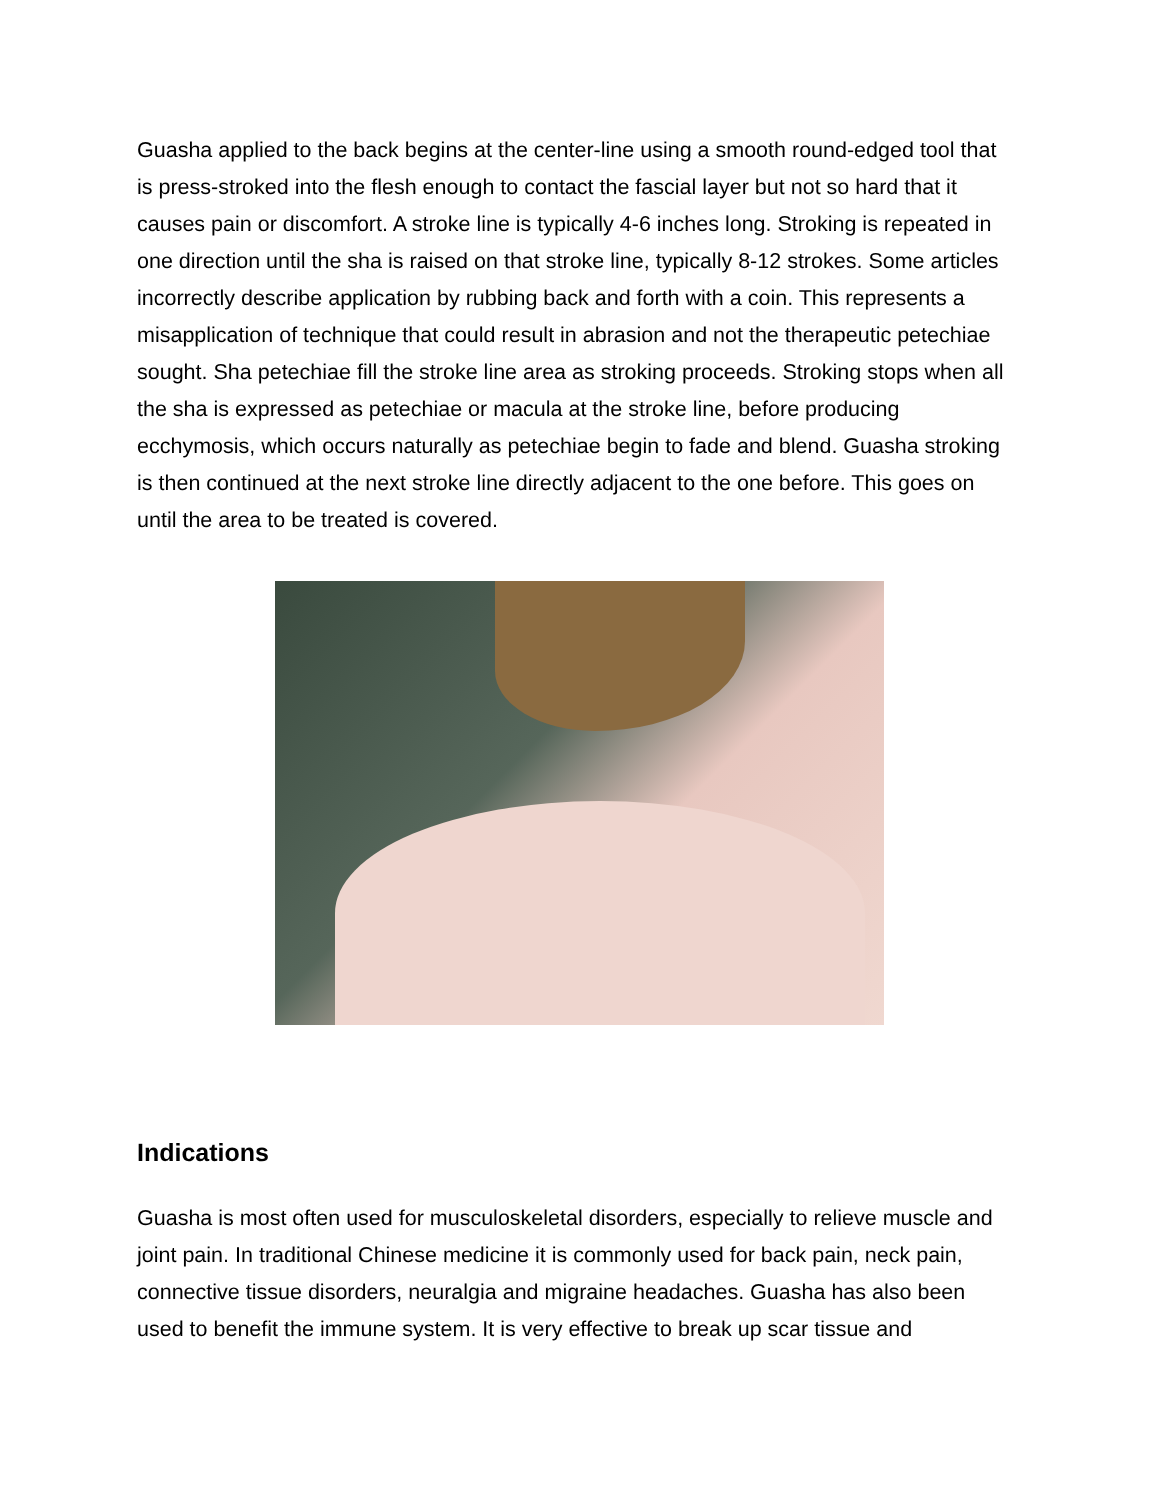Guasha applied to the back begins at the center-line using a smooth round-edged tool that is press-stroked into the flesh enough to contact the fascial layer but not so hard that it causes pain or discomfort. A stroke line is typically 4-6 inches long. Stroking is repeated in one direction until the sha is raised on that stroke line, typically 8-12 strokes. Some articles incorrectly describe application by rubbing back and forth with a coin. This represents a misapplication of technique that could result in abrasion and not the therapeutic petechiae sought. Sha petechiae fill the stroke line area as stroking proceeds. Stroking stops when all the sha is expressed as petechiae or macula at the stroke line, before producing ecchymosis, which occurs naturally as petechiae begin to fade and blend. Guasha stroking is then continued at the next stroke line directly adjacent to the one before. This goes on until the area to be treated is covered.
Indications
Guasha is most often used for musculoskeletal disorders, especially to relieve muscle and joint pain. In traditional Chinese medicine it is commonly used for back pain, neck pain, connective tissue disorders, neuralgia and migraine headaches. Guasha has also been used to benefit the immune system. It is very effective to break up scar tissue and